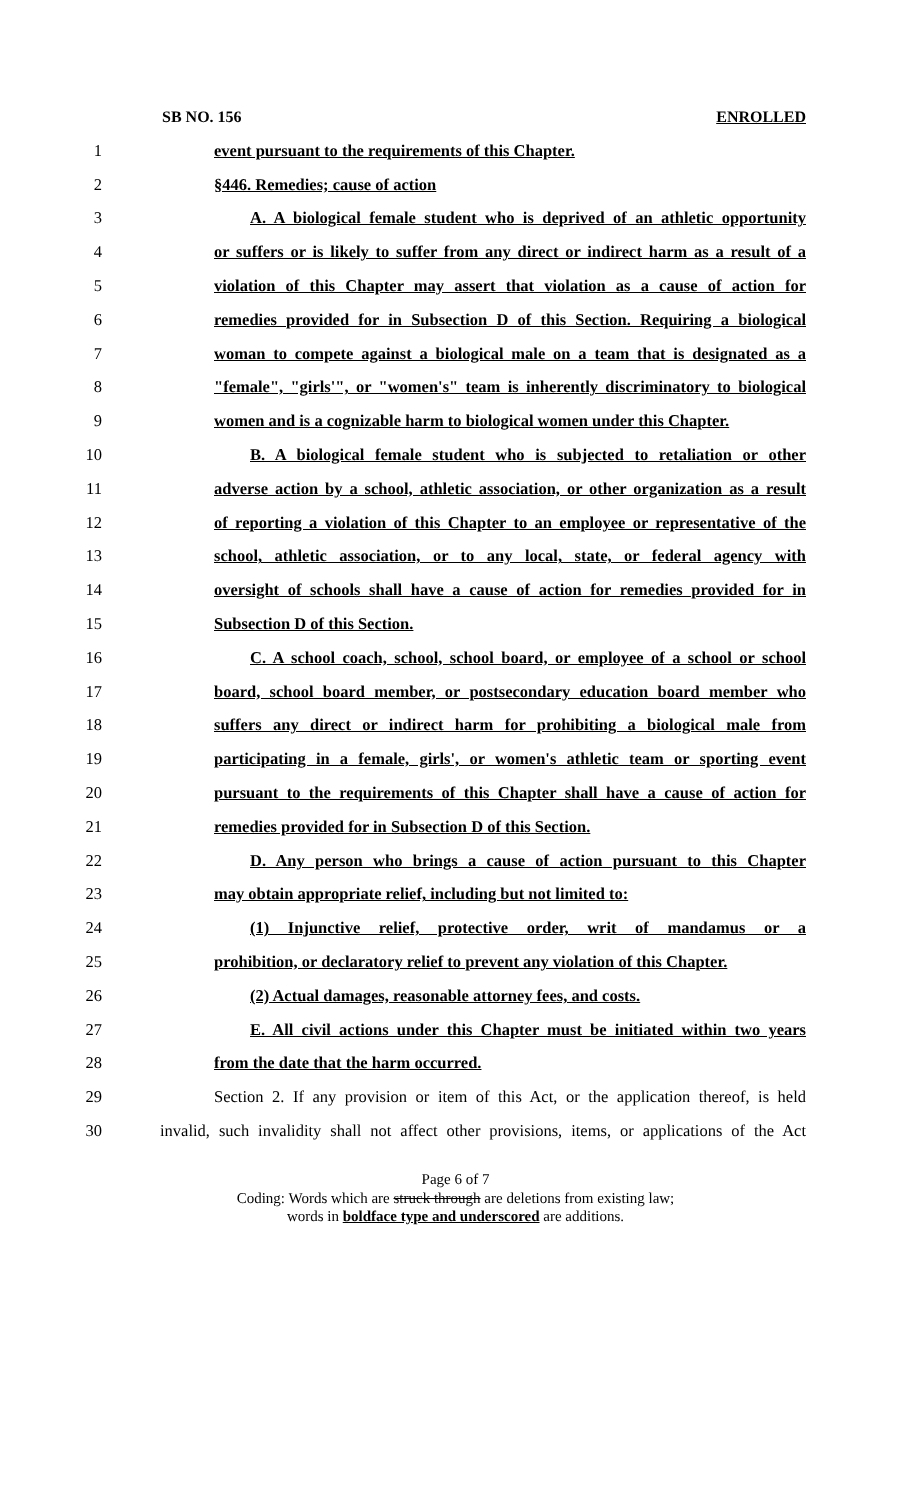SB NO. 156 ENROLLED
1 event pursuant to the requirements of this Chapter.
2 §446. Remedies; cause of action
3 A. A biological female student who is deprived of an athletic opportunity
4 or suffers or is likely to suffer from any direct or indirect harm as a result of a
5 violation of this Chapter may assert that violation as a cause of action for
6 remedies provided for in Subsection D of this Section. Requiring a biological
7 woman to compete against a biological male on a team that is designated as a
8 "female", "girls'", or "women's" team is inherently discriminatory to biological
9 women and is a cognizable harm to biological women under this Chapter.
10 B. A biological female student who is subjected to retaliation or other
11 adverse action by a school, athletic association, or other organization as a result
12 of reporting a violation of this Chapter to an employee or representative of the
13 school, athletic association, or to any local, state, or federal agency with
14 oversight of schools shall have a cause of action for remedies provided for in
15 Subsection D of this Section.
16 C. A school coach, school, school board, or employee of a school or school
17 board, school board member, or postsecondary education board member who
18 suffers any direct or indirect harm for prohibiting a biological male from
19 participating in a female, girls', or women's athletic team or sporting event
20 pursuant to the requirements of this Chapter shall have a cause of action for
21 remedies provided for in Subsection D of this Section.
22 D. Any person who brings a cause of action pursuant to this Chapter
23 may obtain appropriate relief, including but not limited to:
24 (1) Injunctive relief, protective order, writ of mandamus or a
25 prohibition, or declaratory relief to prevent any violation of this Chapter.
26 (2) Actual damages, reasonable attorney fees, and costs.
27 E. All civil actions under this Chapter must be initiated within two years
28 from the date that the harm occurred.
29 Section 2. If any provision or item of this Act, or the application thereof, is held
30 invalid, such invalidity shall not affect other provisions, items, or applications of the Act
Page 6 of 7
Coding: Words which are struck through are deletions from existing law;
words in boldface type and underscored are additions.